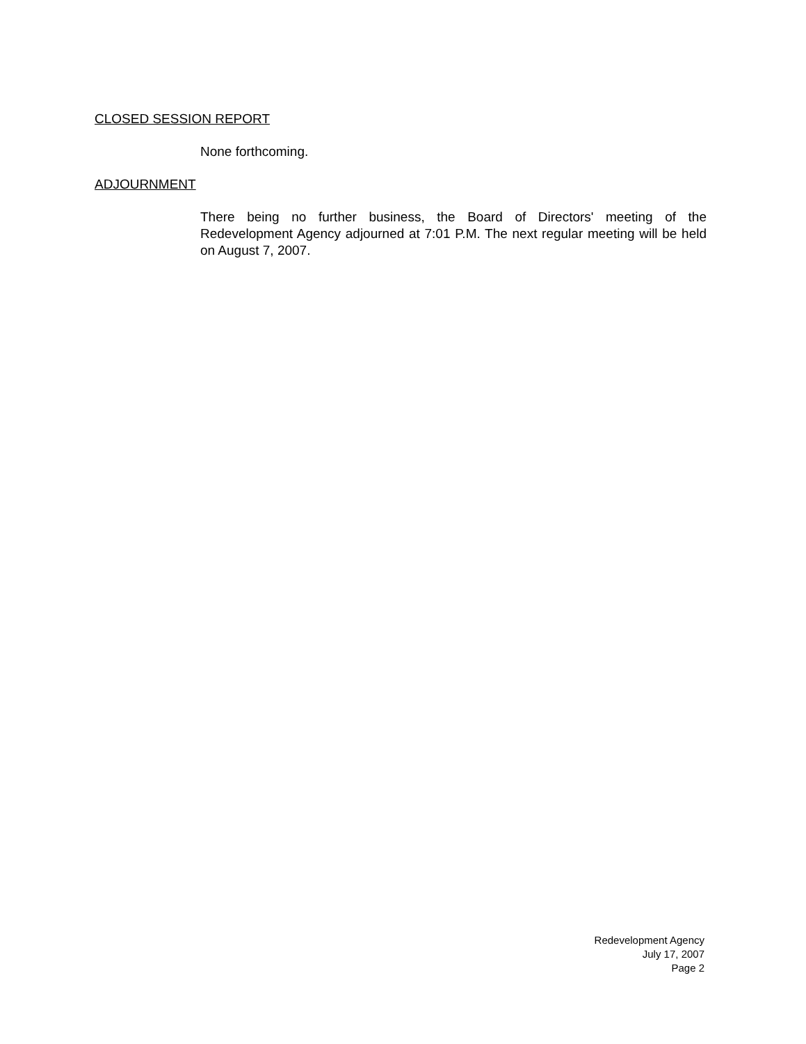CLOSED SESSION REPORT
None forthcoming.
ADJOURNMENT
There being no further business, the Board of Directors' meeting of the Redevelopment Agency adjourned at 7:01 P.M. The next regular meeting will be held on August 7, 2007.
Redevelopment Agency
July 17, 2007
Page 2